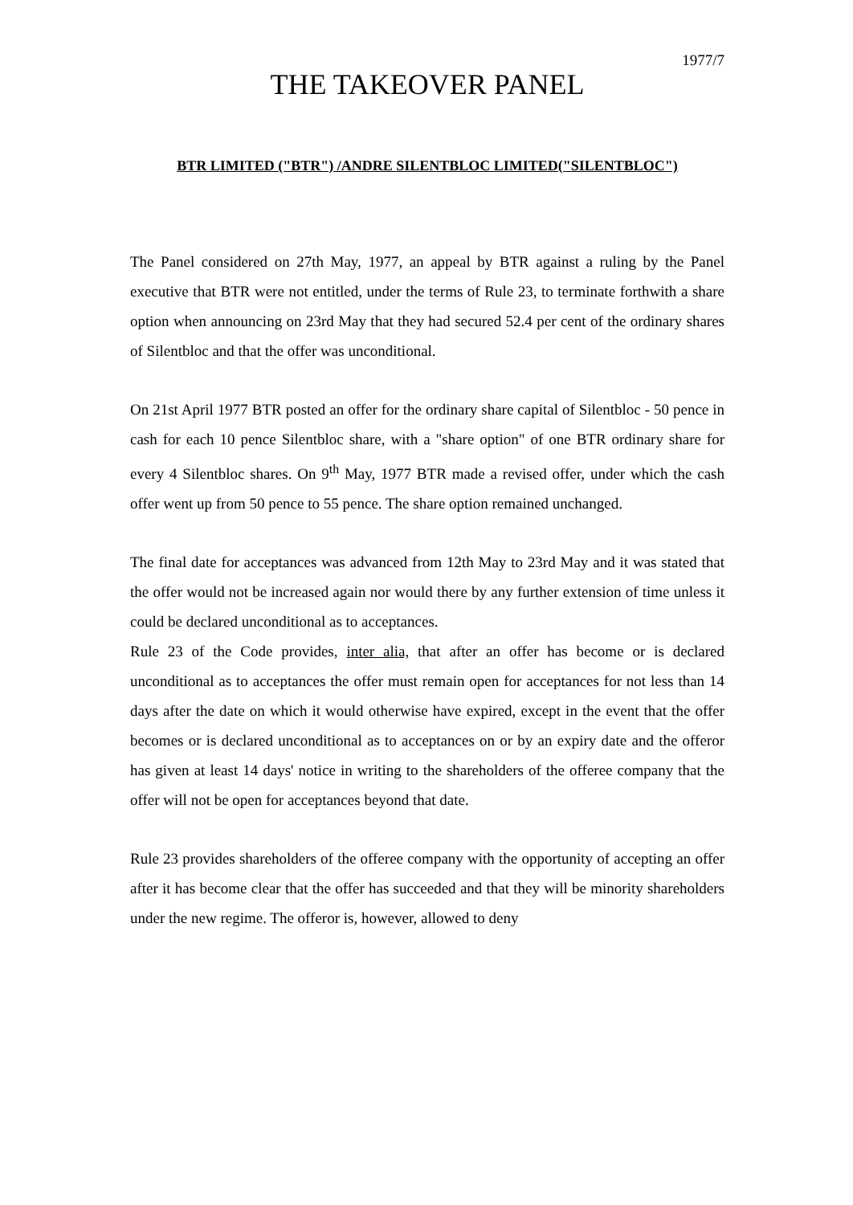1977/7
THE TAKEOVER PANEL
BTR LIMITED ("BTR") /ANDRE SILENTBLOC LIMITED("SILENTBLOC")
The Panel considered on 27th May, 1977, an appeal by BTR against a ruling by the Panel executive that BTR were not entitled, under the terms of Rule 23, to terminate forthwith a share option when announcing on 23rd May that they had secured 52.4 per cent of the ordinary shares of Silentbloc and that the offer was unconditional.
On 21st April 1977 BTR posted an offer for the ordinary share capital of Silentbloc - 50 pence in cash for each 10 pence Silentbloc share, with a "share option" of one BTR ordinary share for every 4 Silentbloc shares. On 9<sup>th</sup> May, 1977 BTR made a revised offer, under which the cash offer went up from 50 pence to 55 pence. The share option remained unchanged.
The final date for acceptances was advanced from 12th May to 23rd May and it was stated that the offer would not be increased again nor would there by any further extension of time unless it could be declared unconditional as to acceptances.
Rule 23 of the Code provides, inter alia, that after an offer has become or is declared unconditional as to acceptances the offer must remain open for acceptances for not less than 14 days after the date on which it would otherwise have expired, except in the event that the offer becomes or is declared unconditional as to acceptances on or by an expiry date and the offeror has given at least 14 days' notice in writing to the shareholders of the offeree company that the offer will not be open for acceptances beyond that date.
Rule 23 provides shareholders of the offeree company with the opportunity of accepting an offer after it has become clear that the offer has succeeded and that they will be minority shareholders under the new regime. The offeror is, however, allowed to deny